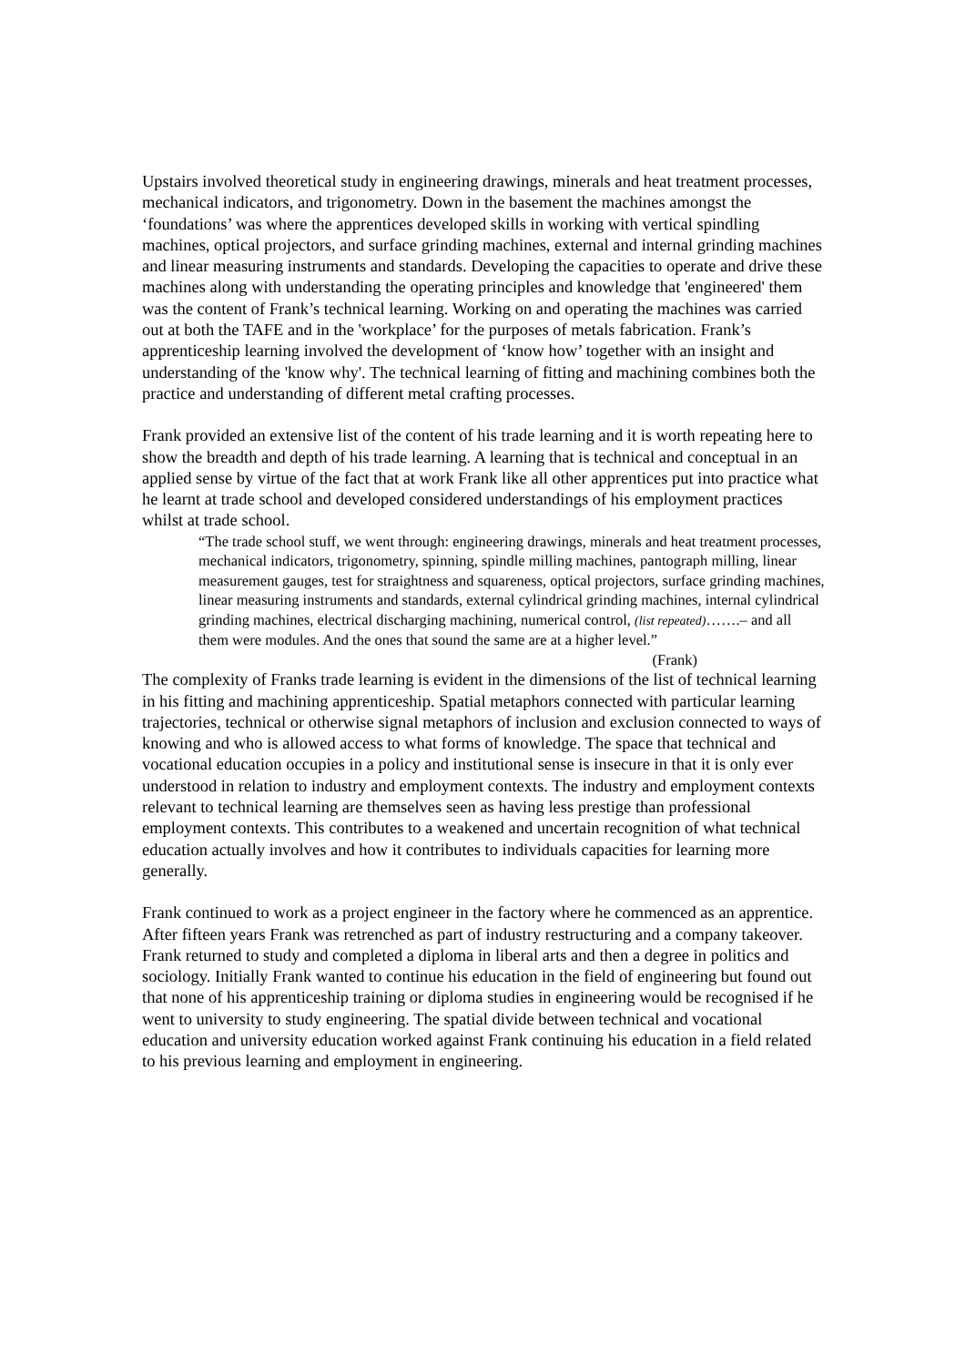Upstairs involved theoretical study in engineering drawings, minerals and heat treatment processes, mechanical indicators, and trigonometry. Down in the basement the machines amongst the ‘foundations’ was where the apprentices developed skills in working with vertical spindling machines, optical projectors, and surface grinding machines, external and internal grinding machines and linear measuring instruments and standards. Developing the capacities to operate and drive these machines along with understanding the operating principles and knowledge that 'engineered' them was the content of Frank’s technical learning. Working on and operating the machines was carried out at both the TAFE and in the 'workplace’ for the purposes of metals fabrication. Frank’s apprenticeship learning involved the development of ‘know how’ together with an insight and understanding of the 'know why'. The technical learning of fitting and machining combines both the practice and understanding of different metal crafting processes.
Frank provided an extensive list of the content of his trade learning and it is worth repeating here to show the breadth and depth of his trade learning. A learning that is technical and conceptual in an applied sense by virtue of the fact that at work Frank like all other apprentices put into practice what he learnt at trade school and developed considered understandings of his employment practices whilst at trade school.
“The trade school stuff, we went through: engineering drawings, minerals and heat treatment processes, mechanical indicators, trigonometry, spinning, spindle milling machines, pantograph milling, linear measurement gauges, test for straightness and squareness, optical projectors, surface grinding machines, linear measuring instruments and standards, external cylindrical grinding machines, internal cylindrical grinding machines, electrical discharging machining, numerical control, (list repeated)…….– and all them were modules. And the ones that sound the same are at a higher level.”
(Frank)
The complexity of Franks trade learning is evident in the dimensions of the list of technical learning in his fitting and machining apprenticeship. Spatial metaphors connected with particular learning trajectories, technical or otherwise signal metaphors of inclusion and exclusion connected to ways of knowing and who is allowed access to what forms of knowledge. The space that technical and vocational education occupies in a policy and institutional sense is insecure in that it is only ever understood in relation to industry and employment contexts. The industry and employment contexts relevant to technical learning are themselves seen as having less prestige than professional employment contexts. This contributes to a weakened and uncertain recognition of what technical education actually involves and how it contributes to individuals capacities for learning more generally.
Frank continued to work as a project engineer in the factory where he commenced as an apprentice. After fifteen years Frank was retrenched as part of industry restructuring and a company takeover. Frank returned to study and completed a diploma in liberal arts and then a degree in politics and sociology. Initially Frank wanted to continue his education in the field of engineering but found out that none of his apprenticeship training or diploma studies in engineering would be recognised if he went to university to study engineering. The spatial divide between technical and vocational education and university education worked against Frank continuing his education in a field related to his previous learning and employment in engineering.